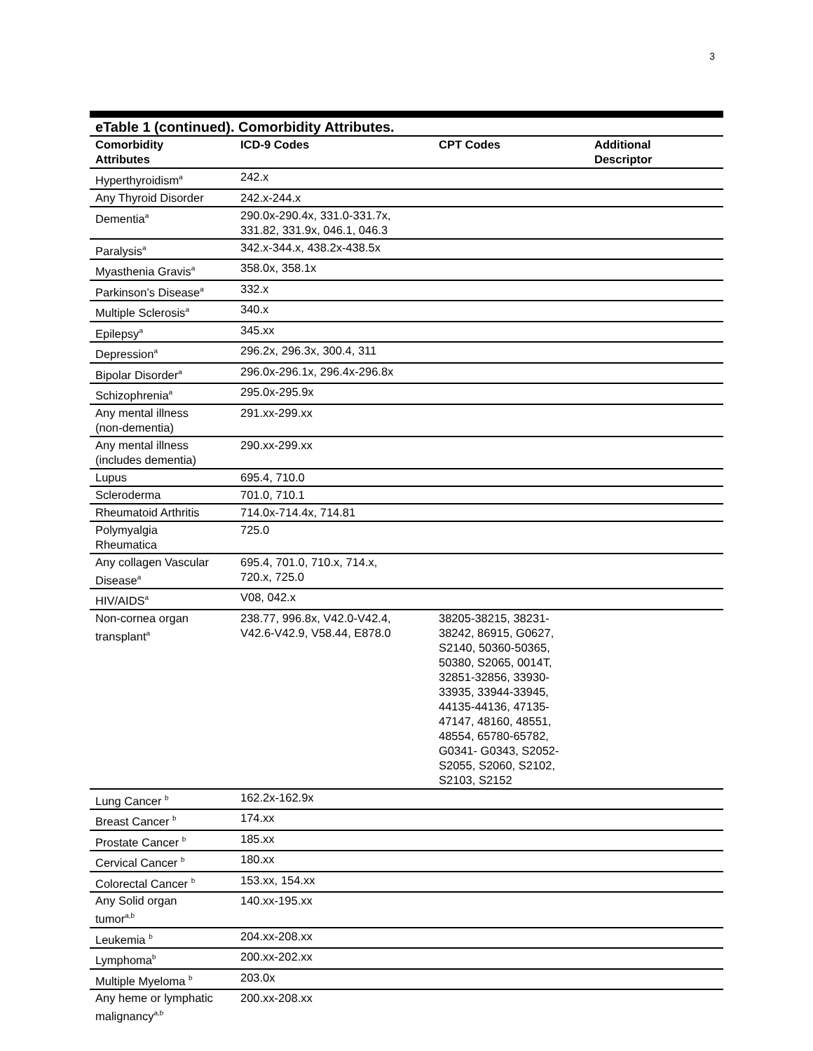3
eTable 1 (continued). Comorbidity Attributes.
| Comorbidity Attributes | ICD-9 Codes | CPT Codes | Additional Descriptor |
| --- | --- | --- | --- |
| Hyperthyroidism<sup>a</sup> | 242.x | | |
| Any Thyroid Disorder | 242.x-244.x | | |
| Dementia<sup>a</sup> | 290.0x-290.4x, 331.0-331.7x, 331.82, 331.9x, 046.1, 046.3 | | |
| Paralysis<sup>a</sup> | 342.x-344.x, 438.2x-438.5x | | |
| Myasthenia Gravis<sup>a</sup> | 358.0x, 358.1x | | |
| Parkinson’s Disease<sup>a</sup> | 332.x | | |
| Multiple Sclerosis<sup>a</sup> | 340.x | | |
| Epilepsy<sup>a</sup> | 345.xx | | |
| Depression<sup>a</sup> | 296.2x, 296.3x, 300.4, 311 | | |
| Bipolar Disorder<sup>a</sup> | 296.0x-296.1x, 296.4x-296.8x | | |
| Schizophrenia<sup>a</sup> | 295.0x-295.9x | | |
| Any mental illness (non-dementia) | 291.xx-299.xx | | |
| Any mental illness (includes dementia) | 290.xx-299.xx | | |
| Lupus | 695.4, 710.0 | | |
| Scleroderma | 701.0, 710.1 | | |
| Rheumatoid Arthritis | 714.0x-714.4x, 714.81 | | |
| Polymyalgia Rheumatica | 725.0 | | |
| Any collagen Vascular Disease<sup>a</sup> | 695.4, 701.0, 710.x, 714.x, 720.x, 725.0 | | |
| HIV/AIDS<sup>a</sup> | V08, 042.x | | |
| Non-cornea organ transplant<sup>a</sup> | 238.77, 996.8x, V42.0-V42.4, V42.6-V42.9, V58.44, E878.0 | 38205-38215, 38231- 38242, 86915, G0627, S2140, 50360-50365, 50380, S2065, 0014T, 32851-32856, 33930- 33935, 33944-33945, 44135-44136, 47135- 47147, 48160, 48551, 48554, 65780-65782, G0341- G0343, S2052- S2055, S2060, S2102, S2103, S2152 | |
| Lung Cancer <sup>b</sup> | 162.2x-162.9x | | |
| Breast Cancer <sup>b</sup> | 174.xx | | |
| Prostate Cancer <sup>b</sup> | 185.xx | | |
| Cervical Cancer <sup>b</sup> | 180.xx | | |
| Colorectal Cancer <sup>b</sup> | 153.xx, 154.xx | | |
| Any Solid organ tumor<sup>a,b</sup> | 140.xx-195.xx | | |
| Leukemia <sup>b</sup> | 204.xx-208.xx | | |
| Lymphoma<sup>b</sup> | 200.xx-202.xx | | |
| Multiple Myeloma <sup>b</sup> | 203.0x | | |
| Any heme or lymphatic malignancy<sup>a,b</sup> | 200.xx-208.xx | | |